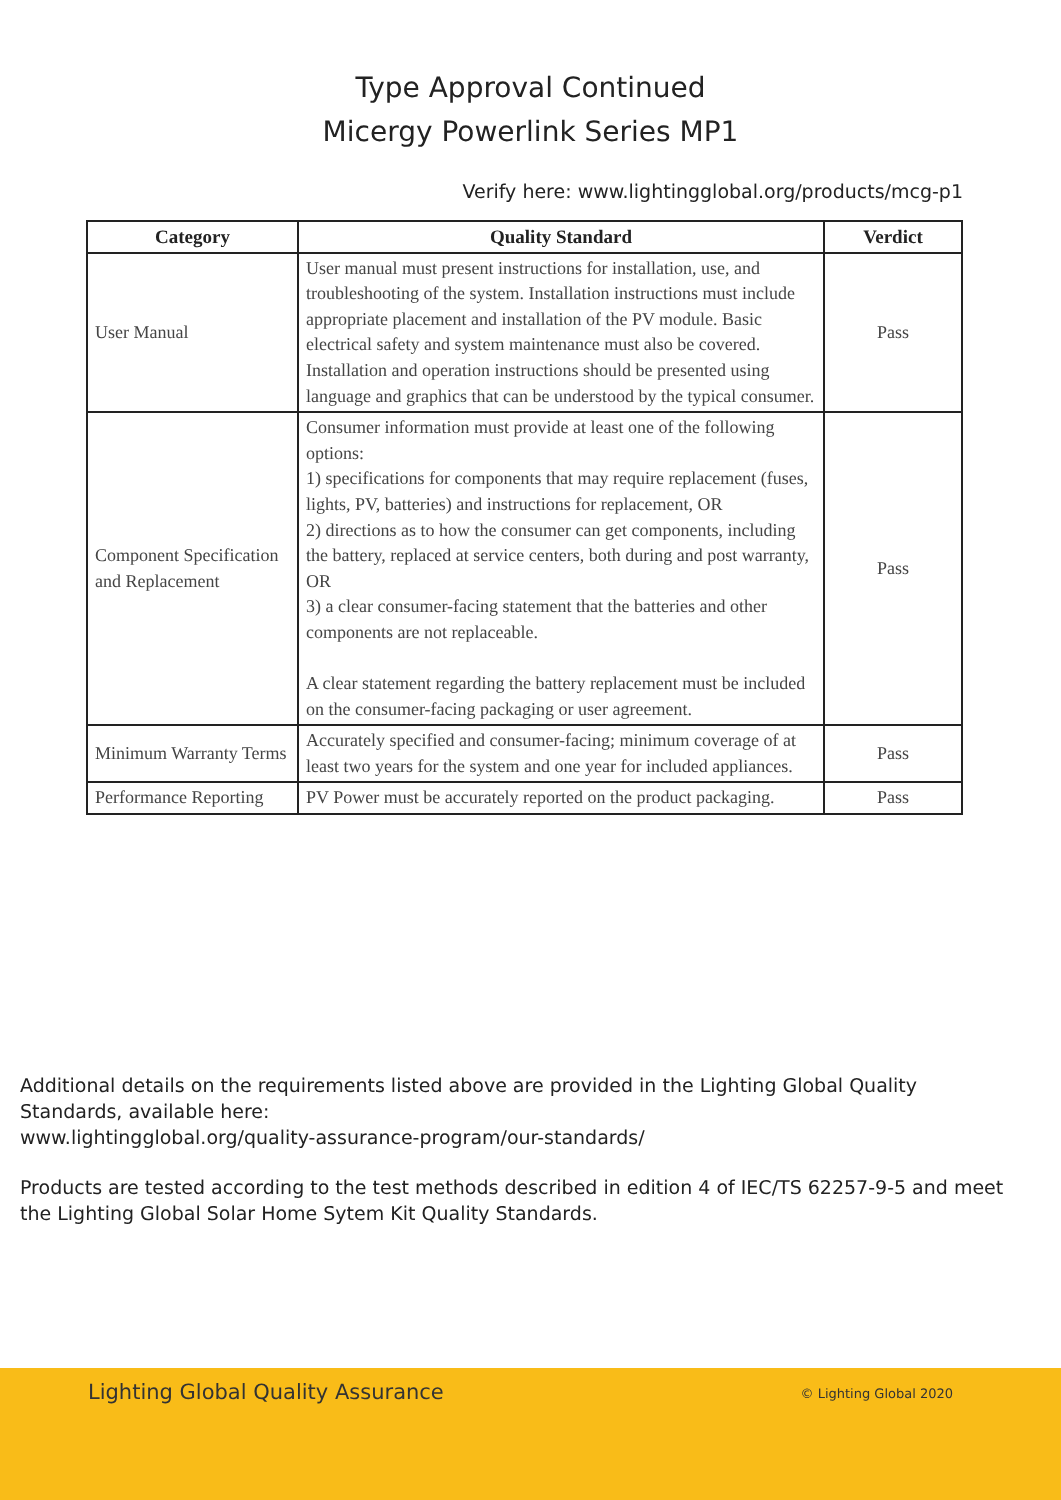Type Approval Continued
Micergy Powerlink Series MP1
Verify here: www.lightingglobal.org/products/mcg-p1
| Category | Quality Standard | Verdict |
| --- | --- | --- |
| User Manual | User manual must present instructions for installation, use, and troubleshooting of the system. Installation instructions must include appropriate placement and installation of the PV module. Basic electrical safety and system maintenance must also be covered. Installation and operation instructions should be presented using language and graphics that can be understood by the typical consumer. | Pass |
| Component Specification and Replacement | Consumer information must provide at least one of the following options: 1) specifications for components that may require replacement (fuses, lights, PV, batteries) and instructions for replacement, OR 2) directions as to how the consumer can get components, including the battery, replaced at service centers, both during and post warranty, OR 3) a clear consumer-facing statement that the batteries and other components are not replaceable. A clear statement regarding the battery replacement must be included on the consumer-facing packaging or user agreement. | Pass |
| Minimum Warranty Terms | Accurately specified and consumer-facing; minimum coverage of at least two years for the system and one year for included appliances. | Pass |
| Performance Reporting | PV Power must be accurately reported on the product packaging. | Pass |
Additional details on the requirements listed above are provided in the Lighting Global Quality Standards, available here:
www.lightingglobal.org/quality-assurance-program/our-standards/
Products are tested according to the test methods described in edition 4 of IEC/TS 62257-9-5 and meet the Lighting Global Solar Home Sytem Kit Quality Standards.
Lighting Global Quality Assurance © Lighting Global 2020